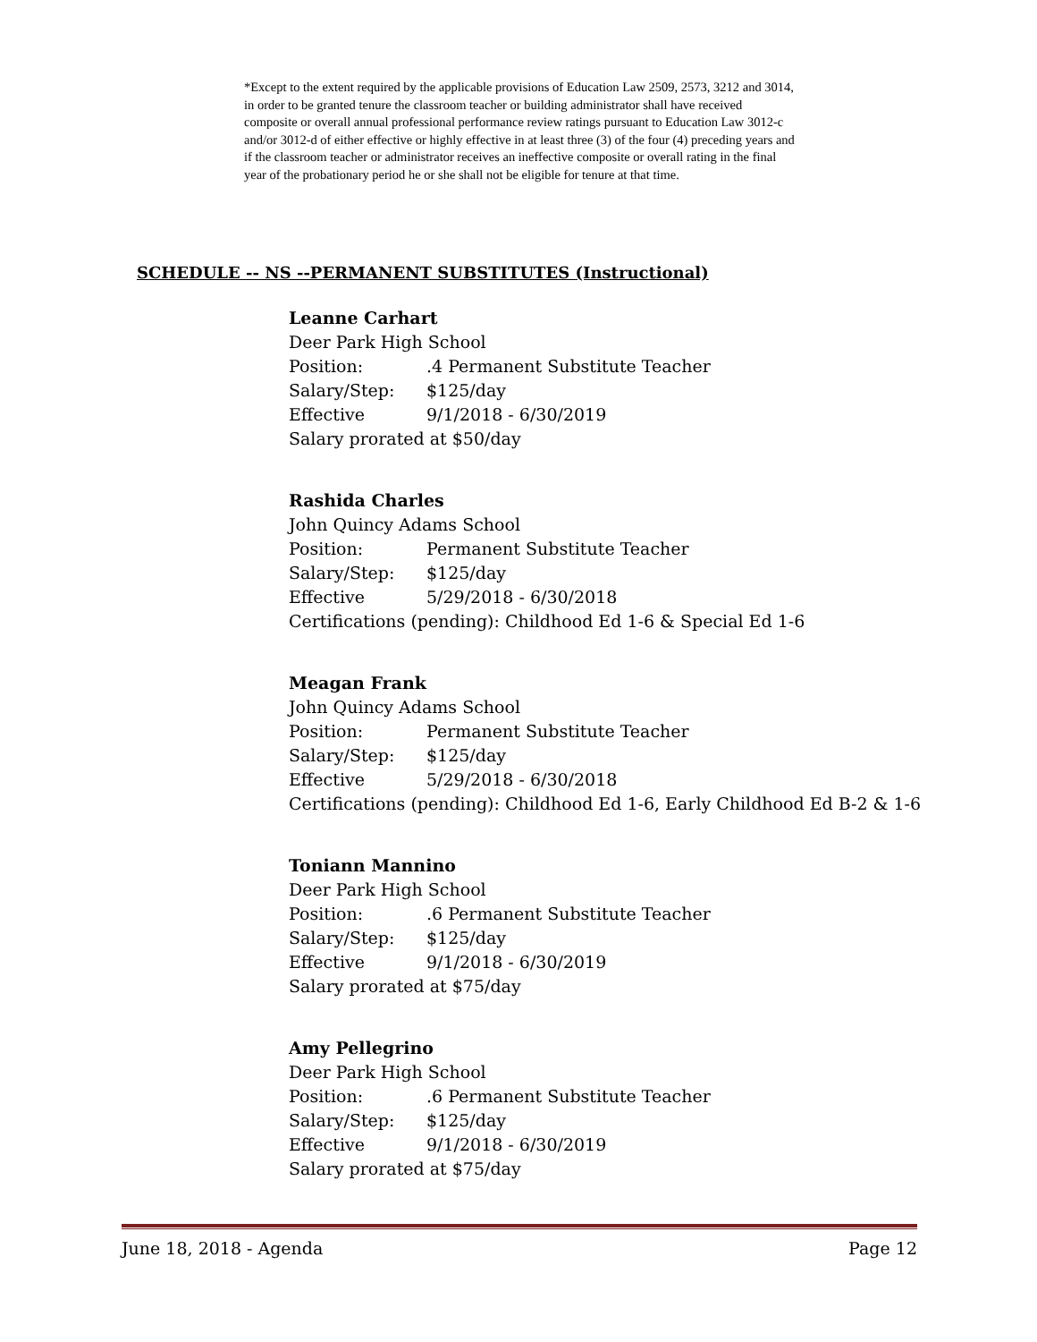*Except to the extent required by the applicable provisions of Education Law 2509, 2573, 3212 and 3014, in order to be granted tenure the classroom teacher or building administrator shall have received composite or overall annual professional performance review ratings pursuant to Education Law 3012-c and/or 3012-d of either effective or highly effective in at least three (3) of the four (4) preceding years and if the classroom teacher or administrator receives an ineffective composite or overall rating in the final year of the probationary period he or she shall not be eligible for tenure at that time.
SCHEDULE -- NS --PERMANENT SUBSTITUTES (Instructional)
Leanne Carhart
Deer Park High School
Position:.4 Permanent Substitute Teacher
Salary/Step: $125/day
Effective 9/1/2018 - 6/30/2019
Salary prorated at $50/day
Rashida Charles
John Quincy Adams School
Position: Permanent Substitute Teacher
Salary/Step: $125/day
Effective 5/29/2018 - 6/30/2018
Certifications (pending): Childhood Ed 1-6 & Special Ed 1-6
Meagan Frank
John Quincy Adams School
Position: Permanent Substitute Teacher
Salary/Step: $125/day
Effective 5/29/2018 - 6/30/2018
Certifications (pending): Childhood Ed 1-6, Early Childhood Ed B-2 & 1-6
Toniann Mannino
Deer Park High School
Position:.6 Permanent Substitute Teacher
Salary/Step: $125/day
Effective 9/1/2018 - 6/30/2019
Salary prorated at $75/day
Amy Pellegrino
Deer Park High School
Position:.6 Permanent Substitute Teacher
Salary/Step: $125/day
Effective 9/1/2018 - 6/30/2019
Salary prorated at $75/day
June 18, 2018 - Agenda Page 12